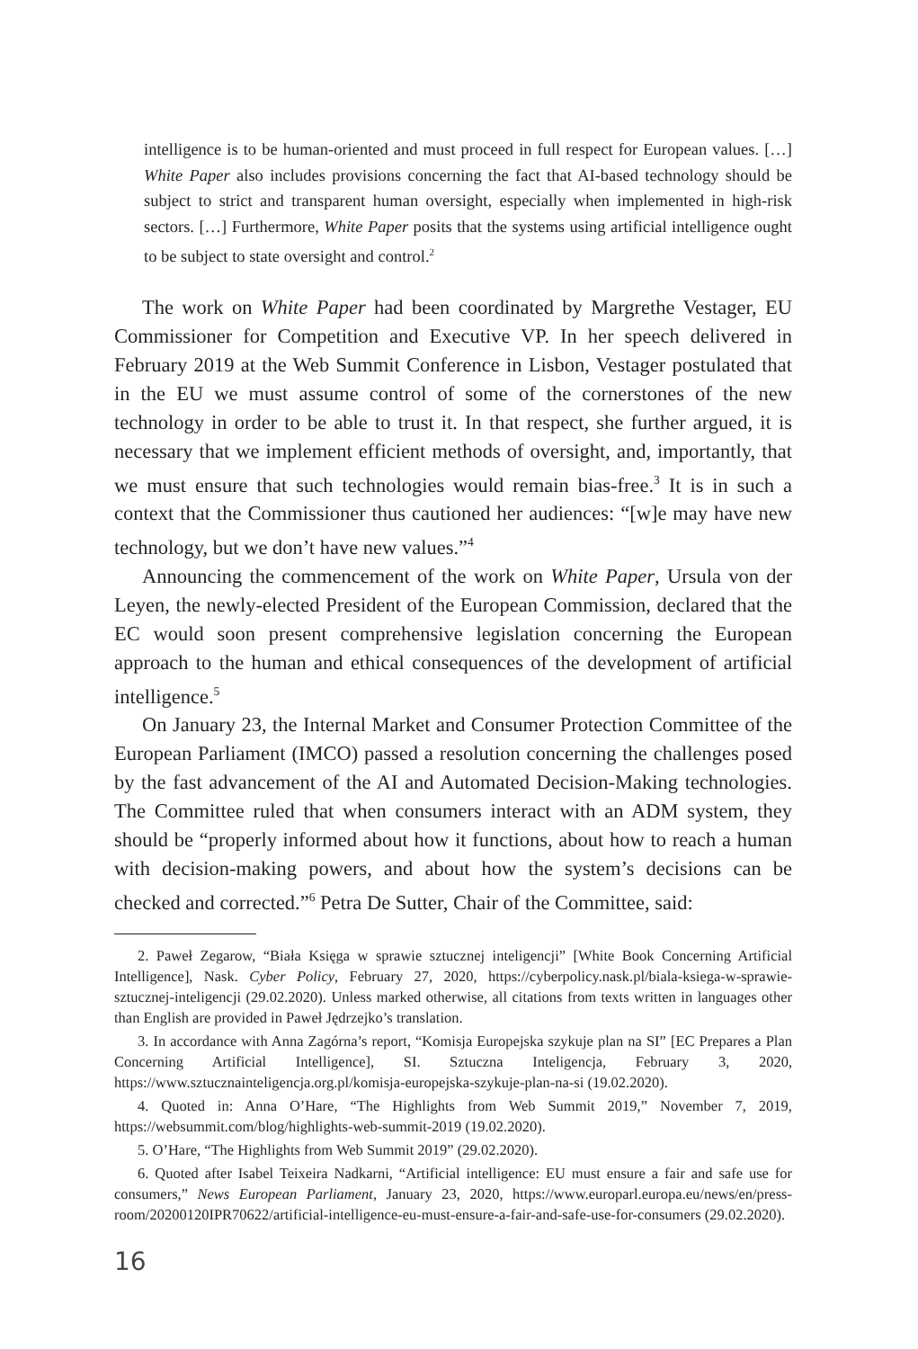intelligence is to be human-oriented and must proceed in full respect for European values. […] White Paper also includes provisions concerning the fact that AI-based technology should be subject to strict and transparent human oversight, especially when implemented in high-risk sectors. […] Furthermore, White Paper posits that the systems using artificial intelligence ought to be subject to state oversight and control.<sup>2</sup>
The work on White Paper had been coordinated by Margrethe Vestager, EU Commissioner for Competition and Executive VP. In her speech delivered in February 2019 at the Web Summit Conference in Lisbon, Vestager postulated that in the EU we must assume control of some of the cornerstones of the new technology in order to be able to trust it. In that respect, she further argued, it is necessary that we implement efficient methods of oversight, and, importantly, that we must ensure that such technologies would remain bias-free.<sup>3</sup> It is in such a context that the Commissioner thus cautioned her audiences: “[w]e may have new technology, but we don’t have new values.”<sup>4</sup>
Announcing the commencement of the work on White Paper, Ursula von der Leyen, the newly-elected President of the European Commission, declared that the EC would soon present comprehensive legislation concerning the European approach to the human and ethical consequences of the development of artificial intelligence.<sup>5</sup>
On January 23, the Internal Market and Consumer Protection Committee of the European Parliament (IMCO) passed a resolution concerning the challenges posed by the fast advancement of the AI and Automated Decision-Making technologies. The Committee ruled that when consumers interact with an ADM system, they should be “properly informed about how it functions, about how to reach a human with decision-making powers, and about how the system’s decisions can be checked and corrected.”<sup>6</sup> Petra De Sutter, Chair of the Committee, said:
2. Paweł Zegarow, “Biała Księga w sprawie sztucznej inteligencji” [White Book Concerning Artificial Intelligence], Nask. Cyber Policy, February 27, 2020, https://cyberpolicy.nask.pl/biala-ksiega-w-sprawie-sztucznej-inteligencji (29.02.2020). Unless marked otherwise, all citations from texts written in languages other than English are provided in Paweł Jędrzejko’s translation.
3. In accordance with Anna Zagórna’s report, “Komisja Europejska szykuje plan na SI” [EC Prepares a Plan Concerning Artificial Intelligence], SI. Sztuczna Inteligencja, February 3, 2020, https://www.sztucznainteligencja.org.pl/komisja-europejska-szykuje-plan-na-si (19.02.2020).
4. Quoted in: Anna O’Hare, “The Highlights from Web Summit 2019,” November 7, 2019, https://websummit.com/blog/highlights-web-summit-2019 (19.02.2020).
5. O’Hare, “The Highlights from Web Summit 2019” (29.02.2020).
6. Quoted after Isabel Teixeira Nadkarni, “Artificial intelligence: EU must ensure a fair and safe use for consumers,” News European Parliament, January 23, 2020, https://www.europarl.europa.eu/news/en/press-room/20200120IPR70622/artificial-intelligence-eu-must-ensure-a-fair-and-safe-use-for-consumers (29.02.2020).
16